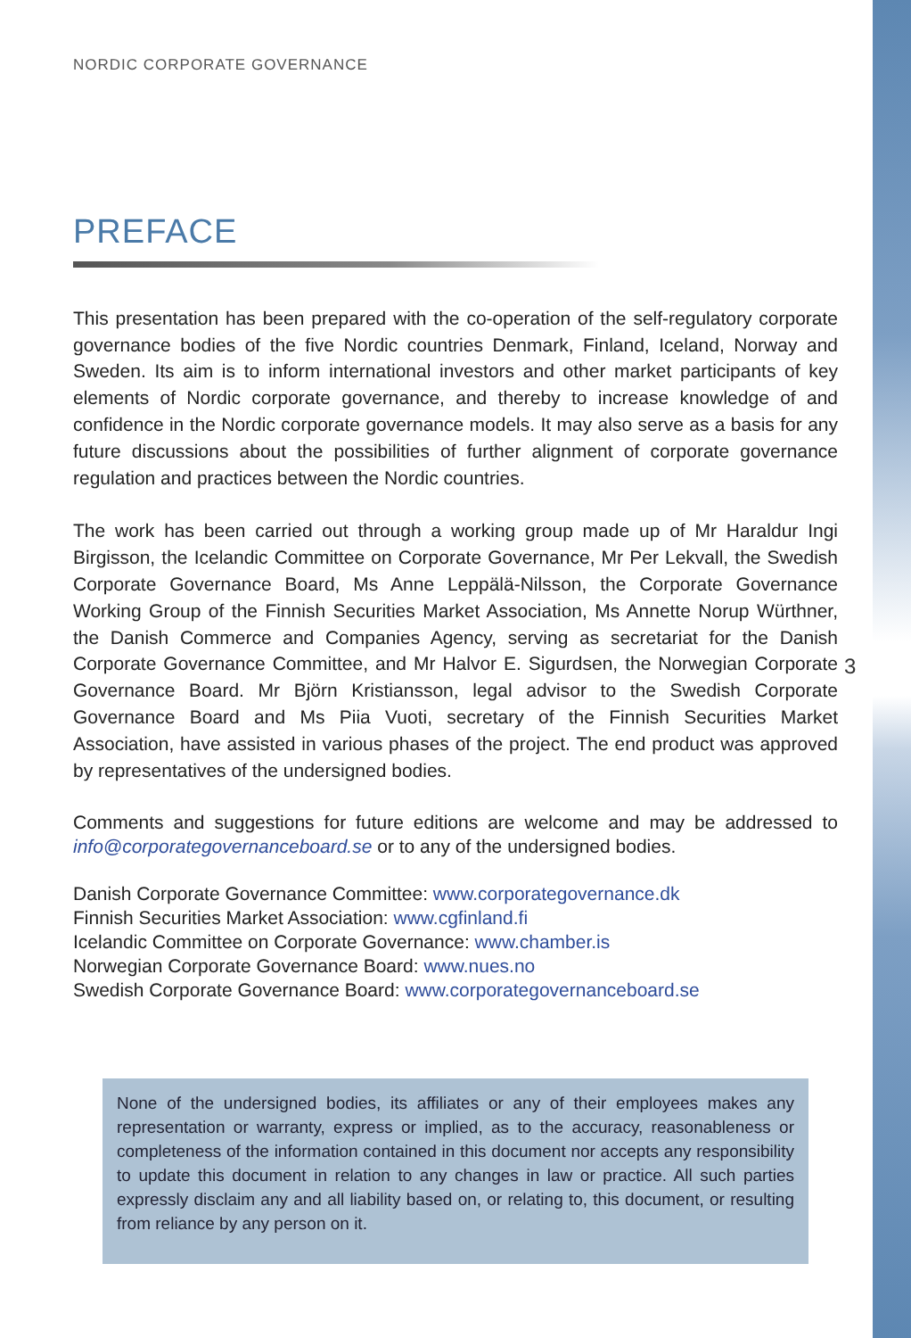NORDIC CORPORATE GOVERNANCE
PREFACE
This presentation has been prepared with the co-operation of the self-regulatory corporate governance bodies of the five Nordic countries Denmark, Finland, Iceland, Norway and Sweden. Its aim is to inform international investors and other market participants of key elements of Nordic corporate governance, and thereby to increase knowledge of and confidence in the Nordic corporate governance models. It may also serve as a basis for any future discussions about the possibilities of further alignment of corporate governance regulation and practices between the Nordic countries.
The work has been carried out through a working group made up of Mr Haraldur Ingi Birgisson, the Icelandic Committee on Corporate Governance, Mr Per Lekvall, the Swedish Corporate Governance Board, Ms Anne Leppälä-Nilsson, the Corporate Governance Working Group of the Finnish Securities Market Association, Ms Annette Norup Würthner, the Danish Commerce and Companies Agency, serving as secretariat for the Danish Corporate Governance Committee, and Mr Halvor E. Sigurdsen, the Norwegian Corporate Governance Board. Mr Björn Kristiansson, legal advisor to the Swedish Corporate Governance Board and Ms Piia Vuoti, secretary of the Finnish Securities Market Association, have assisted in various phases of the project. The end product was approved by representatives of the undersigned bodies.
Comments and suggestions for future editions are welcome and may be addressed to info@corporategovernanceboard.se or to any of the undersigned bodies.
Danish Corporate Governance Committee: www.corporategovernance.dk
Finnish Securities Market Association: www.cgfinland.fi
Icelandic Committee on Corporate Governance: www.chamber.is
Norwegian Corporate Governance Board: www.nues.no
Swedish Corporate Governance Board: www.corporategovernanceboard.se
3
None of the undersigned bodies, its affiliates or any of their employees makes any representation or warranty, express or implied, as to the accuracy, reasonableness or completeness of the information contained in this document nor accepts any responsibility to update this document in relation to any changes in law or practice. All such parties expressly disclaim any and all liability based on, or relating to, this document, or resulting from reliance by any person on it.